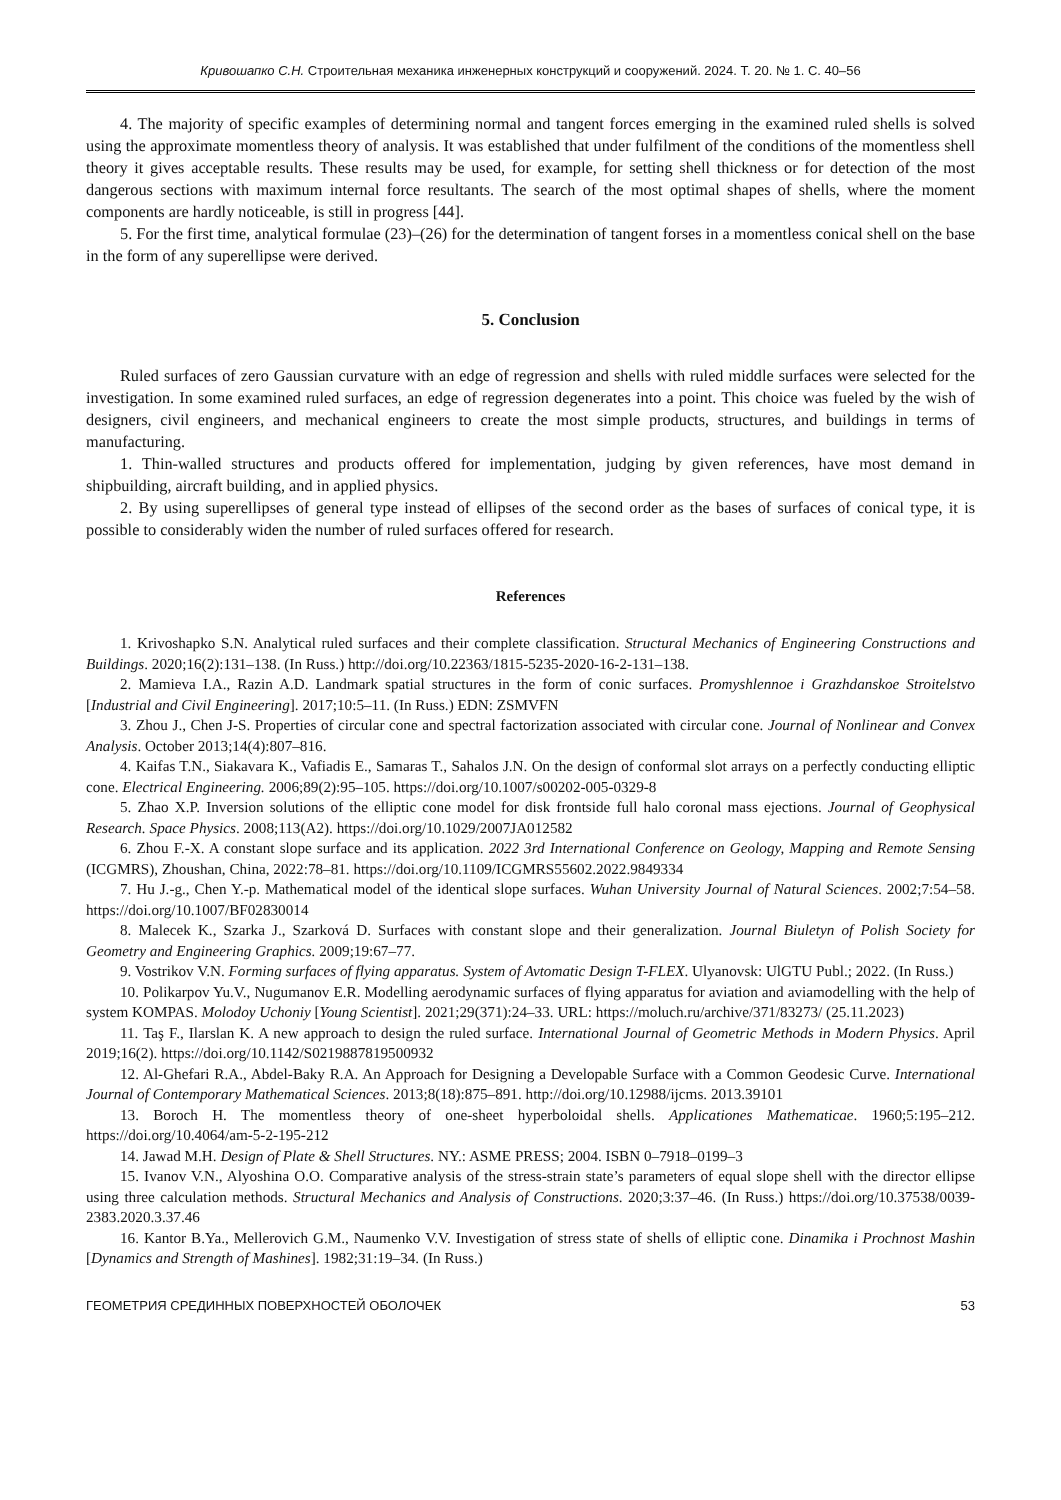Кривошапко С.Н. Строительная механика инженерных конструкций и сооружений. 2024. Т. 20. № 1. С. 40–56
4. The majority of specific examples of determining normal and tangent forces emerging in the examined ruled shells is solved using the approximate momentless theory of analysis. It was established that under fulfilment of the conditions of the momentless shell theory it gives acceptable results. These results may be used, for example, for setting shell thickness or for detection of the most dangerous sections with maximum internal force resultants. The search of the most optimal shapes of shells, where the moment components are hardly noticeable, is still in progress [44].
5. For the first time, analytical formulae (23)–(26) for the determination of tangent forses in a momentless conical shell on the base in the form of any superellipse were derived.
5. Conclusion
Ruled surfaces of zero Gaussian curvature with an edge of regression and shells with ruled middle surfaces were selected for the investigation. In some examined ruled surfaces, an edge of regression degenerates into a point. This choice was fueled by the wish of designers, civil engineers, and mechanical engineers to create the most simple products, structures, and buildings in terms of manufacturing.
1. Thin-walled structures and products offered for implementation, judging by given references, have most demand in shipbuilding, aircraft building, and in applied physics.
2. By using superellipses of general type instead of ellipses of the second order as the bases of surfaces of conical type, it is possible to considerably widen the number of ruled surfaces offered for research.
References
1. Krivoshapko S.N. Analytical ruled surfaces and their complete classification. Structural Mechanics of Engineering Constructions and Buildings. 2020;16(2):131–138. (In Russ.) http://doi.org/10.22363/1815-5235-2020-16-2-131–138.
2. Mamieva I.A., Razin A.D. Landmark spatial structures in the form of conic surfaces. Promyshlennoe i Grazhdanskoe Stroitelstvo [Industrial and Civil Engineering]. 2017;10:5–11. (In Russ.) EDN: ZSMVFN
3. Zhou J., Chen J-S. Properties of circular cone and spectral factorization associated with circular cone. Journal of Nonlinear and Convex Analysis. October 2013;14(4):807–816.
4. Kaifas T.N., Siakavara K., Vafiadis E., Samaras T., Sahalos J.N. On the design of conformal slot arrays on a perfectly conducting elliptic cone. Electrical Engineering. 2006;89(2):95–105. https://doi.org/10.1007/s00202-005-0329-8
5. Zhao X.P. Inversion solutions of the elliptic cone model for disk frontside full halo coronal mass ejections. Journal of Geophysical Research. Space Physics. 2008;113(A2). https://doi.org/10.1029/2007JA012582
6. Zhou F.-X. A constant slope surface and its application. 2022 3rd International Conference on Geology, Mapping and Remote Sensing (ICGMRS), Zhoushan, China, 2022:78–81. https://doi.org/10.1109/ICGMRS55602.2022.9849334
7. Hu J.-g., Chen Y.-p. Mathematical model of the identical slope surfaces. Wuhan University Journal of Natural Sciences. 2002;7:54–58. https://doi.org/10.1007/BF02830014
8. Malecek K., Szarka J., Szarková D. Surfaces with constant slope and their generalization. Journal Biuletyn of Polish Society for Geometry and Engineering Graphics. 2009;19:67–77.
9. Vostrikov V.N. Forming surfaces of flying apparatus. System of Avtomatic Design T-FLEX. Ulyanovsk: UlGTU Publ.; 2022. (In Russ.)
10. Polikarpov Yu.V., Nugumanov E.R. Modelling aerodynamic surfaces of flying apparatus for aviation and aviamodelling with the help of system KOMPAS. Molodoy Uchoniy [Young Scientist]. 2021;29(371):24–33. URL: https://moluch.ru/archive/371/83273/ (25.11.2023)
11. Taş F., Ilarslan K. A new approach to design the ruled surface. International Journal of Geometric Methods in Modern Physics. April 2019;16(2). https://doi.org/10.1142/S0219887819500932
12. Al-Ghefari R.A., Abdel-Baky R.A. An Approach for Designing a Developable Surface with a Common Geodesic Curve. International Journal of Contemporary Mathematical Sciences. 2013;8(18):875–891. http://doi.org/10.12988/ijcms. 2013.39101
13. Boroch H. The momentless theory of one-sheet hyperboloidal shells. Applicationes Mathematicae. 1960;5:195–212. https://doi.org/10.4064/am-5-2-195-212
14. Jawad M.H. Design of Plate & Shell Structures. NY.: ASME PRESS; 2004. ISBN 0–7918–0199–3
15. Ivanov V.N., Alyoshina O.O. Comparative analysis of the stress-strain state’s parameters of equal slope shell with the director ellipse using three calculation methods. Structural Mechanics and Analysis of Constructions. 2020;3:37–46. (In Russ.) https://doi.org/10.37538/0039-2383.2020.3.37.46
16. Kantor B.Ya., Mellerovich G.M., Naumenko V.V. Investigation of stress state of shells of elliptic cone. Dinamika i Prochnost Mashin [Dynamics and Strength of Mashines]. 1982;31:19–34. (In Russ.)
ГЕОМЕТРИЯ СРЕДИННЫХ ПОВЕРХНОСТЕЙ ОБОЛОЧЕК 53